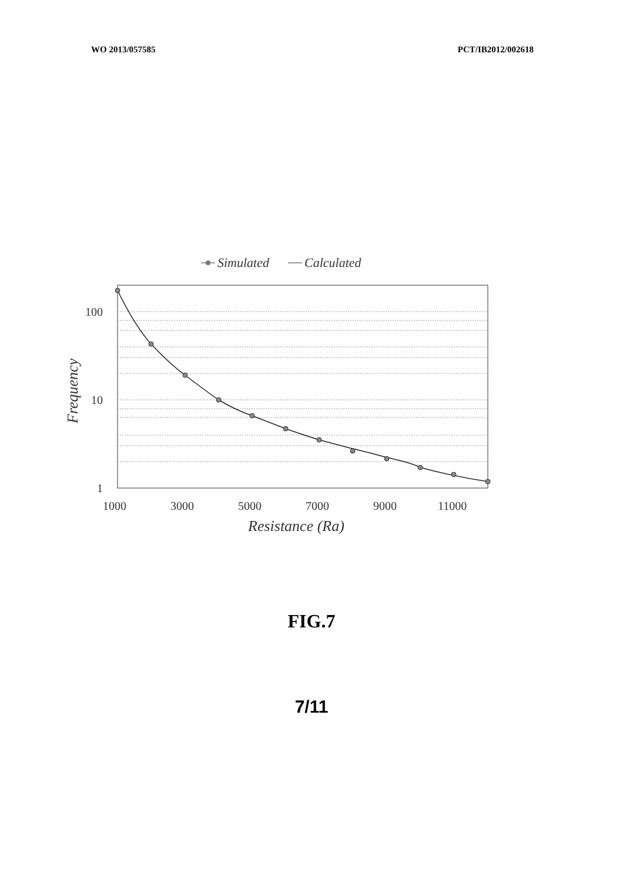WO 2013/057585 PCT/IB2012/002618
Simulated
Calculated
100
10
1
1000
3000
5000
7000
9000
11000
Resistance (Ra)
Frequency
FIG.7
7/11